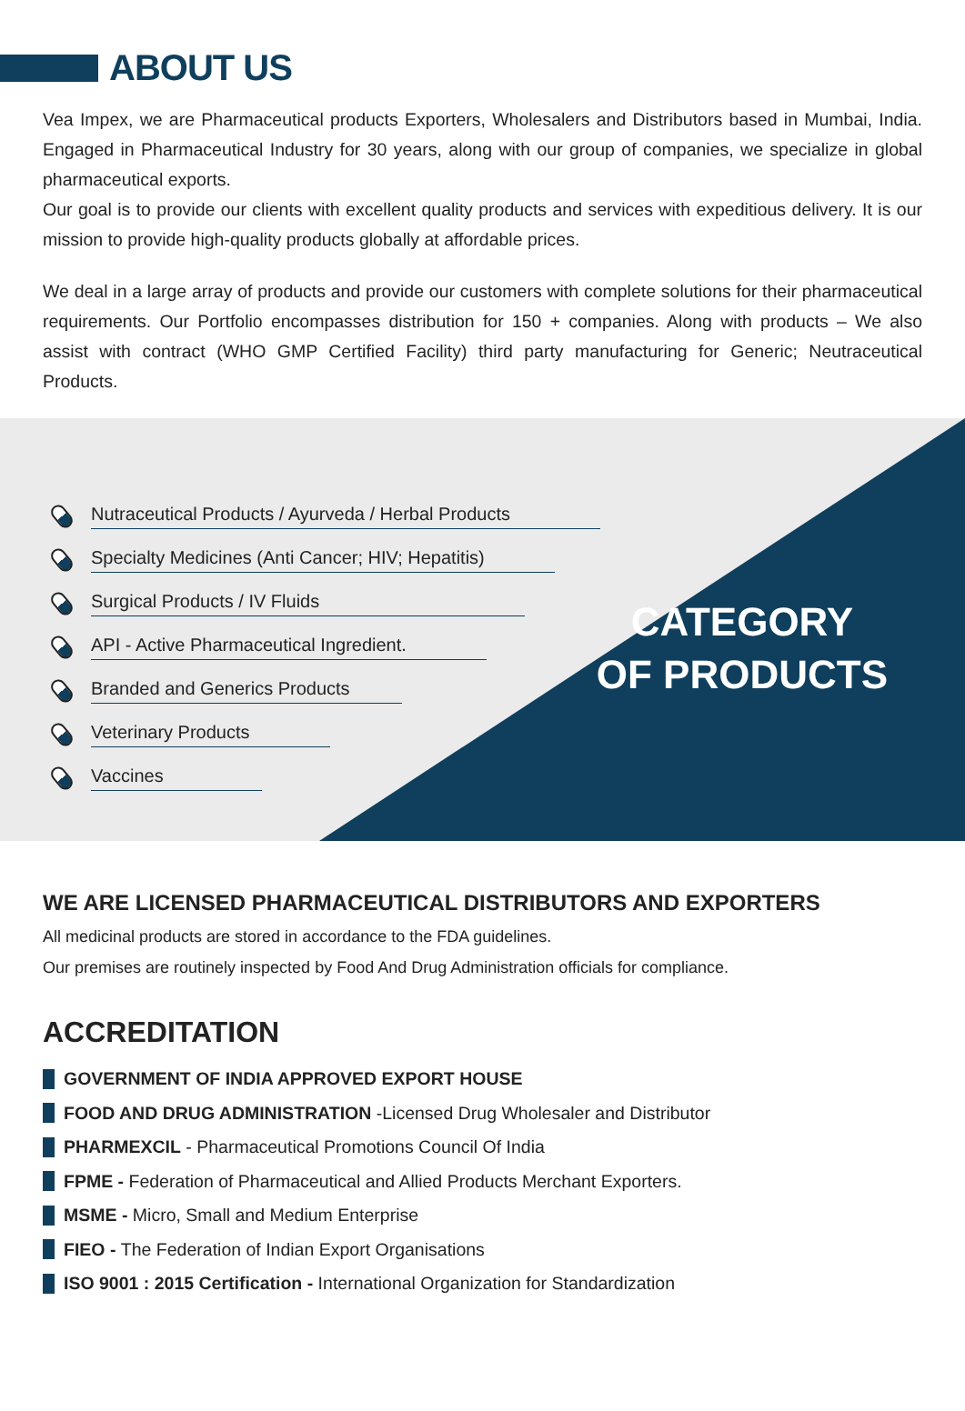ABOUT US
Vea Impex, we are Pharmaceutical products Exporters, Wholesalers and Distributors based in Mumbai, India. Engaged in Pharmaceutical Industry for 30 years, along with our group of companies, we specialize in global pharmaceutical exports.
Our goal is to provide our clients with excellent quality products and services with expeditious delivery. It is our mission to provide high-quality products globally at affordable prices.
We deal in a large array of products and provide our customers with complete solutions for their pharmaceutical requirements. Our Portfolio encompasses distribution for 150 + companies. Along with products – We also assist with contract (WHO GMP Certified Facility) third party manufacturing for Generic; Neutraceutical Products.
Nutraceutical Products / Ayurveda / Herbal Products
Specialty Medicines (Anti Cancer; HIV; Hepatitis)
Surgical Products / IV Fluids
API - Active Pharmaceutical Ingredient.
Branded and Generics Products
Veterinary Products
Vaccines
CATEGORY
OF PRODUCTS
WE ARE LICENSED PHARMACEUTICAL DISTRIBUTORS AND EXPORTERS
All medicinal products are stored in accordance to the FDA guidelines.
Our premises are routinely inspected by Food And Drug Administration officials for compliance.
ACCREDITATION
GOVERNMENT OF INDIA APPROVED EXPORT HOUSE
FOOD AND DRUG ADMINISTRATION -Licensed Drug Wholesaler and Distributor
PHARMEXCIL - Pharmaceutical Promotions Council Of India
FPME - Federation of Pharmaceutical and Allied Products Merchant Exporters.
MSME - Micro, Small and Medium Enterprise
FIEO - The Federation of Indian Export Organisations
ISO 9001 : 2015 Certification - International Organization for Standardization